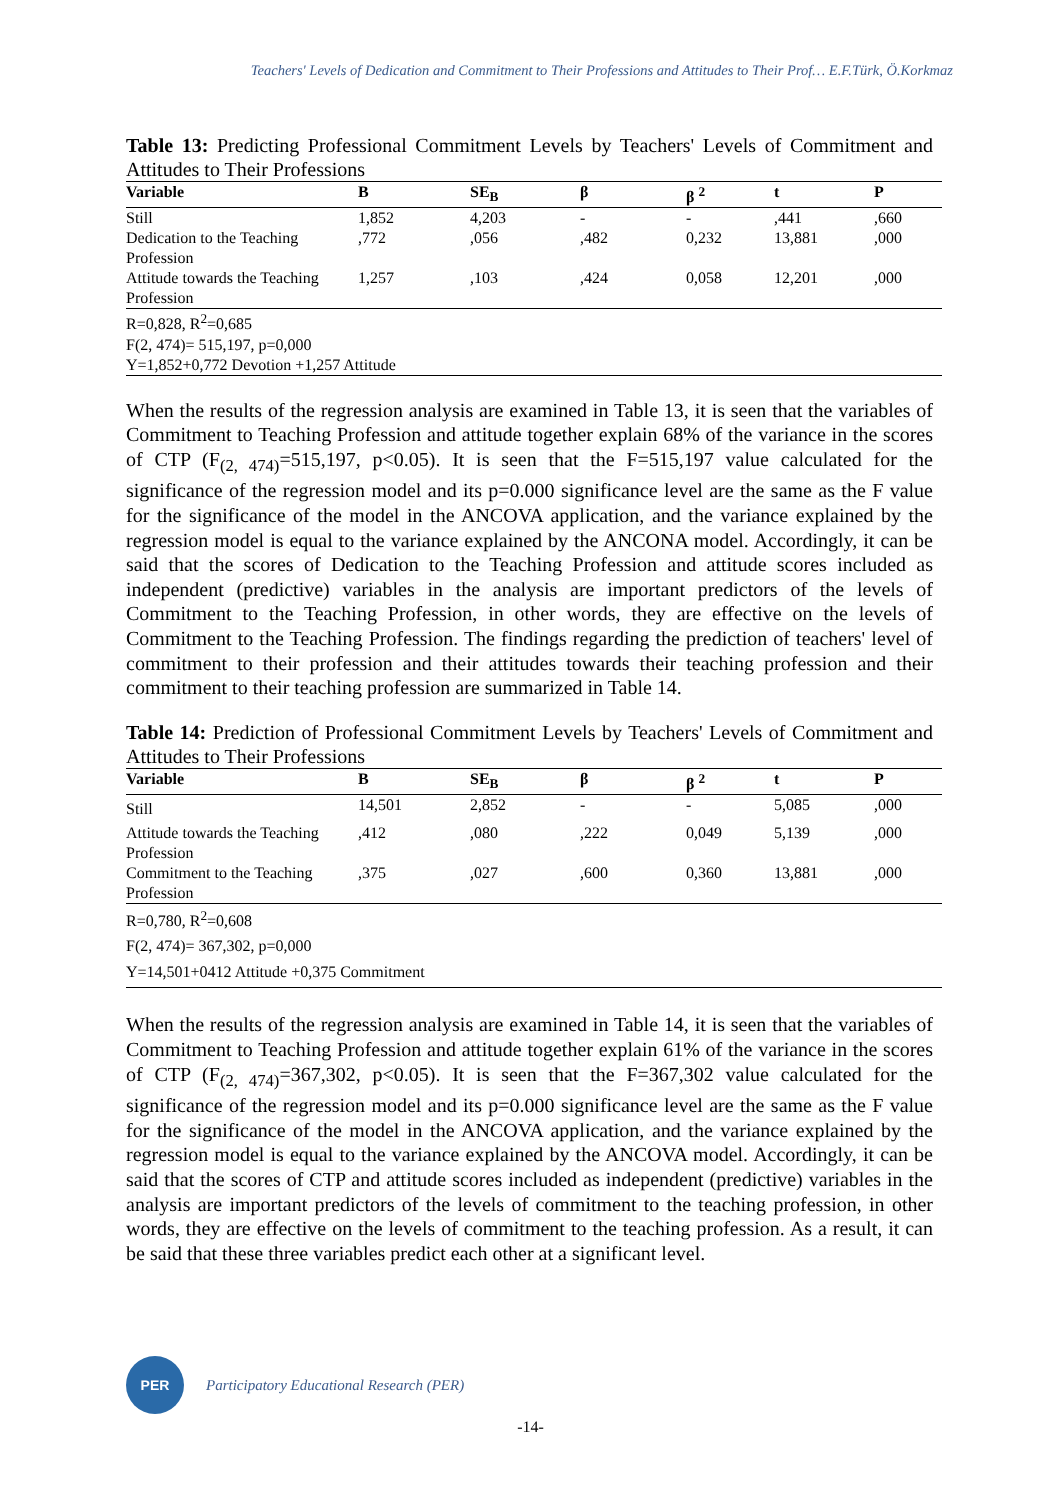Teachers' Levels of Dedication and Commitment to Their Professions and Attitudes to Their Prof… E.F.Türk, Ö.Korkmaz
Table 13: Predicting Professional Commitment Levels by Teachers' Levels of Commitment and Attitudes to Their Professions
| Variable | B | SE<sub>B</sub> | β | β <sup>2</sup> | t | P |
| --- | --- | --- | --- | --- | --- | --- |
| Still | 1,852 | 4,203 | - | - | ,441 | ,660 |
| Dedication to the Teaching Profession | ,772 | ,056 | ,482 | 0,232 | 13,881 | ,000 |
| Attitude towards the Teaching Profession | 1,257 | ,103 | ,424 | 0,058 | 12,201 | ,000 |
| R=0,828, R<sup>2</sup>=0,685 | | | | | | |
| F(2, 474)= 515,197, p=0,000 | | | | | | |
| Y=1,852+0,772 Devotion +1,257 Attitude | | | | | | |
When the results of the regression analysis are examined in Table 13, it is seen that the variables of Commitment to Teaching Profession and attitude together explain 68% of the variance in the scores of CTP (F<sub>(2, 474)</sub>=515,197, p<0.05). It is seen that the F=515,197 value calculated for the significance of the regression model and its p=0.000 significance level are the same as the F value for the significance of the model in the ANCOVA application, and the variance explained by the regression model is equal to the variance explained by the ANCONA model. Accordingly, it can be said that the scores of Dedication to the Teaching Profession and attitude scores included as independent (predictive) variables in the analysis are important predictors of the levels of Commitment to the Teaching Profession, in other words, they are effective on the levels of Commitment to the Teaching Profession. The findings regarding the prediction of teachers' level of commitment to their profession and their attitudes towards their teaching profession and their commitment to their teaching profession are summarized in Table 14.
Table 14: Prediction of Professional Commitment Levels by Teachers' Levels of Commitment and Attitudes to Their Professions
| Variable | B | SE<sub>B</sub> | β | β <sup>2</sup> | t | P |
| --- | --- | --- | --- | --- | --- | --- |
| Still | 14,501 | 2,852 | - | - | 5,085 | ,000 |
| Attitude towards the Teaching Profession | ,412 | ,080 | ,222 | 0,049 | 5,139 | ,000 |
| Commitment to the Teaching Profession | ,375 | ,027 | ,600 | 0,360 | 13,881 | ,000 |
| R=0,780, R<sup>2</sup>=0,608 | | | | | | |
| F(2, 474)= 367,302, p=0,000 | | | | | | |
| Y=14,501+0412 Attitude +0,375 Commitment | | | | | | |
When the results of the regression analysis are examined in Table 14, it is seen that the variables of Commitment to Teaching Profession and attitude together explain 61% of the variance in the scores of CTP (F<sub>(2, 474)</sub>=367,302, p<0.05). It is seen that the F=367,302 value calculated for the significance of the regression model and its p=0.000 significance level are the same as the F value for the significance of the model in the ANCOVA application, and the variance explained by the regression model is equal to the variance explained by the ANCOVA model. Accordingly, it can be said that the scores of CTP and attitude scores included as independent (predictive) variables in the analysis are important predictors of the levels of commitment to the teaching profession, in other words, they are effective on the levels of commitment to the teaching profession. As a result, it can be said that these three variables predict each other at a significant level.
PER
Participatory Educational Research (PER)
-14-